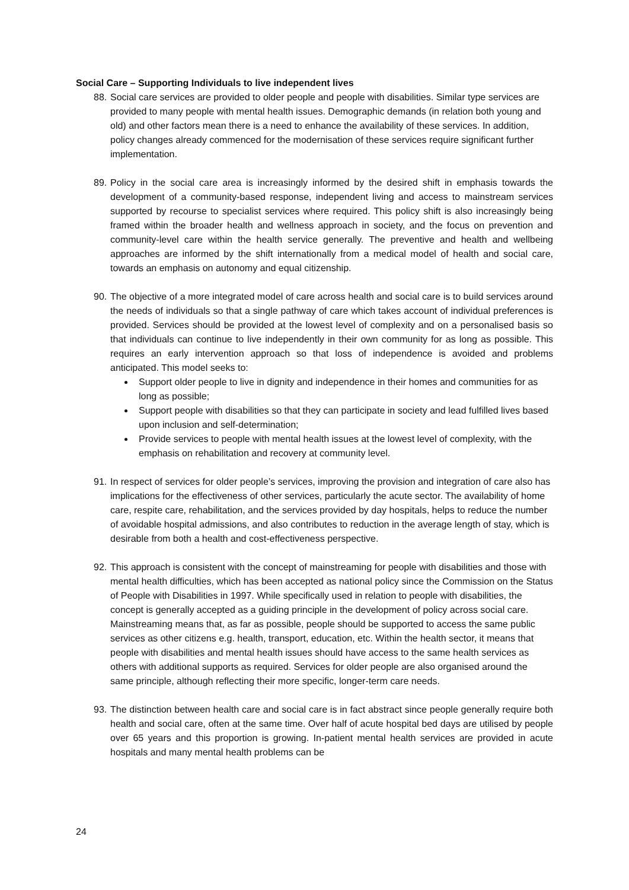Social Care – Supporting Individuals to live independent lives
88. Social care services are provided to older people and people with disabilities. Similar type services are provided to many people with mental health issues. Demographic demands (in relation both young and old) and other factors mean there is a need to enhance the availability of these services. In addition, policy changes already commenced for the modernisation of these services require significant further implementation.
89. Policy in the social care area is increasingly informed by the desired shift in emphasis towards the development of a community-based response, independent living and access to mainstream services supported by recourse to specialist services where required. This policy shift is also increasingly being framed within the broader health and wellness approach in society, and the focus on prevention and community-level care within the health service generally. The preventive and health and wellbeing approaches are informed by the shift internationally from a medical model of health and social care, towards an emphasis on autonomy and equal citizenship.
90. The objective of a more integrated model of care across health and social care is to build services around the needs of individuals so that a single pathway of care which takes account of individual preferences is provided. Services should be provided at the lowest level of complexity and on a personalised basis so that individuals can continue to live independently in their own community for as long as possible. This requires an early intervention approach so that loss of independence is avoided and problems anticipated. This model seeks to:
Support older people to live in dignity and independence in their homes and communities for as long as possible;
Support people with disabilities so that they can participate in society and lead fulfilled lives based upon inclusion and self-determination;
Provide services to people with mental health issues at the lowest level of complexity, with the emphasis on rehabilitation and recovery at community level.
91. In respect of services for older people’s services, improving the provision and integration of care also has implications for the effectiveness of other services, particularly the acute sector. The availability of home care, respite care, rehabilitation, and the services provided by day hospitals, helps to reduce the number of avoidable hospital admissions, and also contributes to reduction in the average length of stay, which is desirable from both a health and cost-effectiveness perspective.
92. This approach is consistent with the concept of mainstreaming for people with disabilities and those with mental health difficulties, which has been accepted as national policy since the Commission on the Status of People with Disabilities in 1997. While specifically used in relation to people with disabilities, the concept is generally accepted as a guiding principle in the development of policy across social care. Mainstreaming means that, as far as possible, people should be supported to access the same public services as other citizens e.g. health, transport, education, etc. Within the health sector, it means that people with disabilities and mental health issues should have access to the same health services as others with additional supports as required. Services for older people are also organised around the same principle, although reflecting their more specific, longer-term care needs.
93. The distinction between health care and social care is in fact abstract since people generally require both health and social care, often at the same time. Over half of acute hospital bed days are utilised by people over 65 years and this proportion is growing. In-patient mental health services are provided in acute hospitals and many mental health problems can be
24